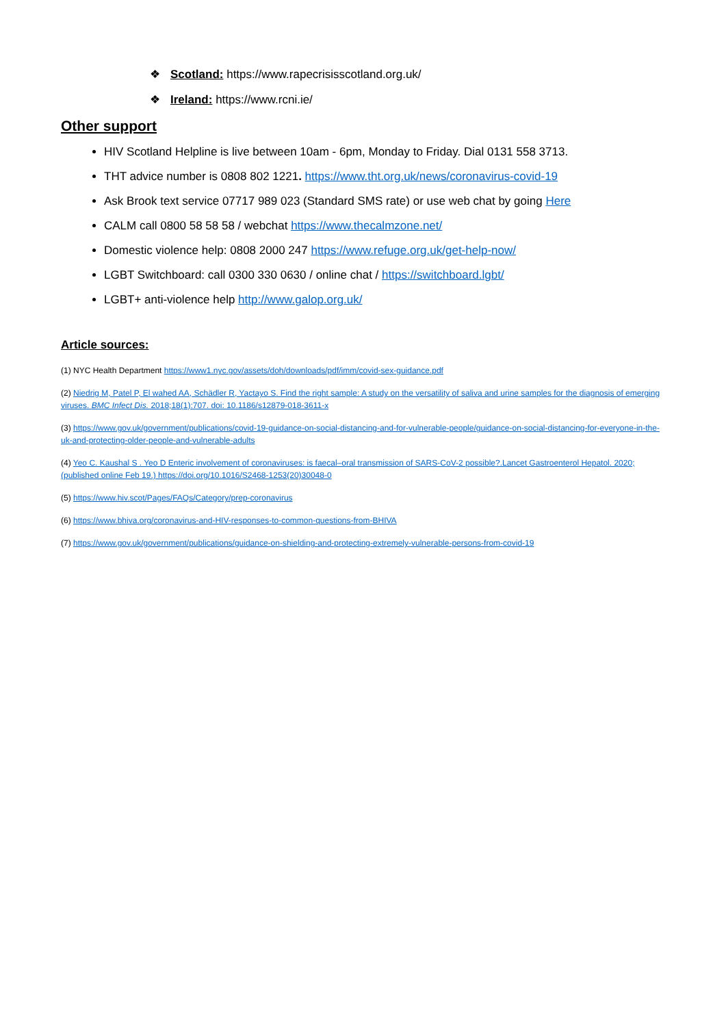❖ Scotland: https://www.rapecrisisscotland.org.uk/
❖ Ireland: https://www.rcni.ie/
Other support
HIV Scotland Helpline is live between 10am - 6pm, Monday to Friday. Dial 0131 558 3713.
THT advice number is 0808 802 1221. https://www.tht.org.uk/news/coronavirus-covid-19
Ask Brook text service 07717 989 023 (Standard SMS rate) or use web chat by going Here
CALM call 0800 58 58 58 / webchat https://www.thecalmzone.net/
Domestic violence help: 0808 2000 247 https://www.refuge.org.uk/get-help-now/
LGBT Switchboard: call 0300 330 0630 / online chat / https://switchboard.lgbt/
LGBT+ anti-violence help http://www.galop.org.uk/
Article sources:
(1) NYC Health Department https://www1.nyc.gov/assets/doh/downloads/pdf/imm/covid-sex-guidance.pdf
(2) Niedrig M, Patel P, El wahed AA, Schädler R, Yactayo S. Find the right sample: A study on the versatility of saliva and urine samples for the diagnosis of emerging viruses. BMC Infect Dis. 2018;18(1):707. doi: 10.1186/s12879-018-3611-x
(3) https://www.gov.uk/government/publications/covid-19-guidance-on-social-distancing-and-for-vulnerable-people/guidance-on-social-distancing-for-everyone-in-the-uk-and-protecting-older-people-and-vulnerable-adults
(4) Yeo C. Kaushal S . Yeo D Enteric involvement of coronaviruses: is faecal–oral transmission of SARS-CoV-2 possible?.Lancet Gastroenterol Hepatol. 2020; (published online Feb 19.) https://doi.org/10.1016/S2468-1253(20)30048-0
(5) https://www.hiv.scot/Pages/FAQs/Category/prep-coronavirus
(6) https://www.bhiva.org/coronavirus-and-HIV-responses-to-common-questions-from-BHIVA
(7) https://www.gov.uk/government/publications/guidance-on-shielding-and-protecting-extremely-vulnerable-persons-from-covid-19